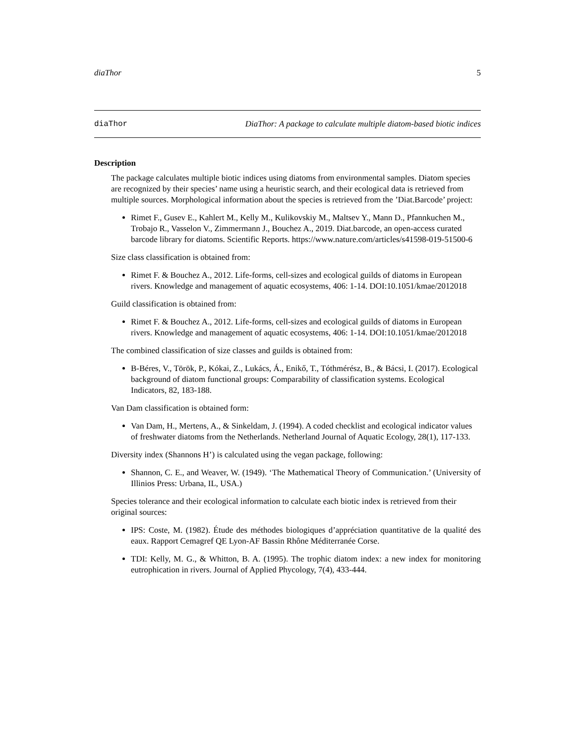diaThor 5
diaThor DiaThor: A package to calculate multiple diatom-based biotic indices
Description
The package calculates multiple biotic indices using diatoms from environmental samples. Diatom species are recognized by their species’ name using a heuristic search, and their ecological data is retrieved from multiple sources. Morphological information about the species is retrieved from the ’Diat.Barcode’ project:
Rimet F., Gusev E., Kahlert M., Kelly M., Kulikovskiy M., Maltsev Y., Mann D., Pfannkuchen M., Trobajo R., Vasselon V., Zimmermann J., Bouchez A., 2019. Diat.barcode, an open-access curated barcode library for diatoms. Scientific Reports. https://www.nature.com/articles/s41598-019-51500-6
Size class classification is obtained from:
Rimet F. & Bouchez A., 2012. Life-forms, cell-sizes and ecological guilds of diatoms in European rivers. Knowledge and management of aquatic ecosystems, 406: 1-14. DOI:10.1051/kmae/2012018
Guild classification is obtained from:
Rimet F. & Bouchez A., 2012. Life-forms, cell-sizes and ecological guilds of diatoms in European rivers. Knowledge and management of aquatic ecosystems, 406: 1-14. DOI:10.1051/kmae/2012018
The combined classification of size classes and guilds is obtained from:
B-Béres, V., Török, P., Kókai, Z., Lukács, Á., Enikő, T., Tóthmérész, B., & Bácsi, I. (2017). Ecological background of diatom functional groups: Comparability of classification systems. Ecological Indicators, 82, 183-188.
Van Dam classification is obtained form:
Van Dam, H., Mertens, A., & Sinkeldam, J. (1994). A coded checklist and ecological indicator values of freshwater diatoms from the Netherlands. Netherland Journal of Aquatic Ecology, 28(1), 117-133.
Diversity index (Shannons H’) is calculated using the vegan package, following:
Shannon, C. E., and Weaver, W. (1949). ‘The Mathematical Theory of Communication.’ (University of Illinios Press: Urbana, IL, USA.)
Species tolerance and their ecological information to calculate each biotic index is retrieved from their original sources:
IPS: Coste, M. (1982). Étude des méthodes biologiques d’appréciation quantitative de la qualité des eaux. Rapport Cemagref QE Lyon-AF Bassin Rhône Méditerranée Corse.
TDI: Kelly, M. G., & Whitton, B. A. (1995). The trophic diatom index: a new index for monitoring eutrophication in rivers. Journal of Applied Phycology, 7(4), 433-444.